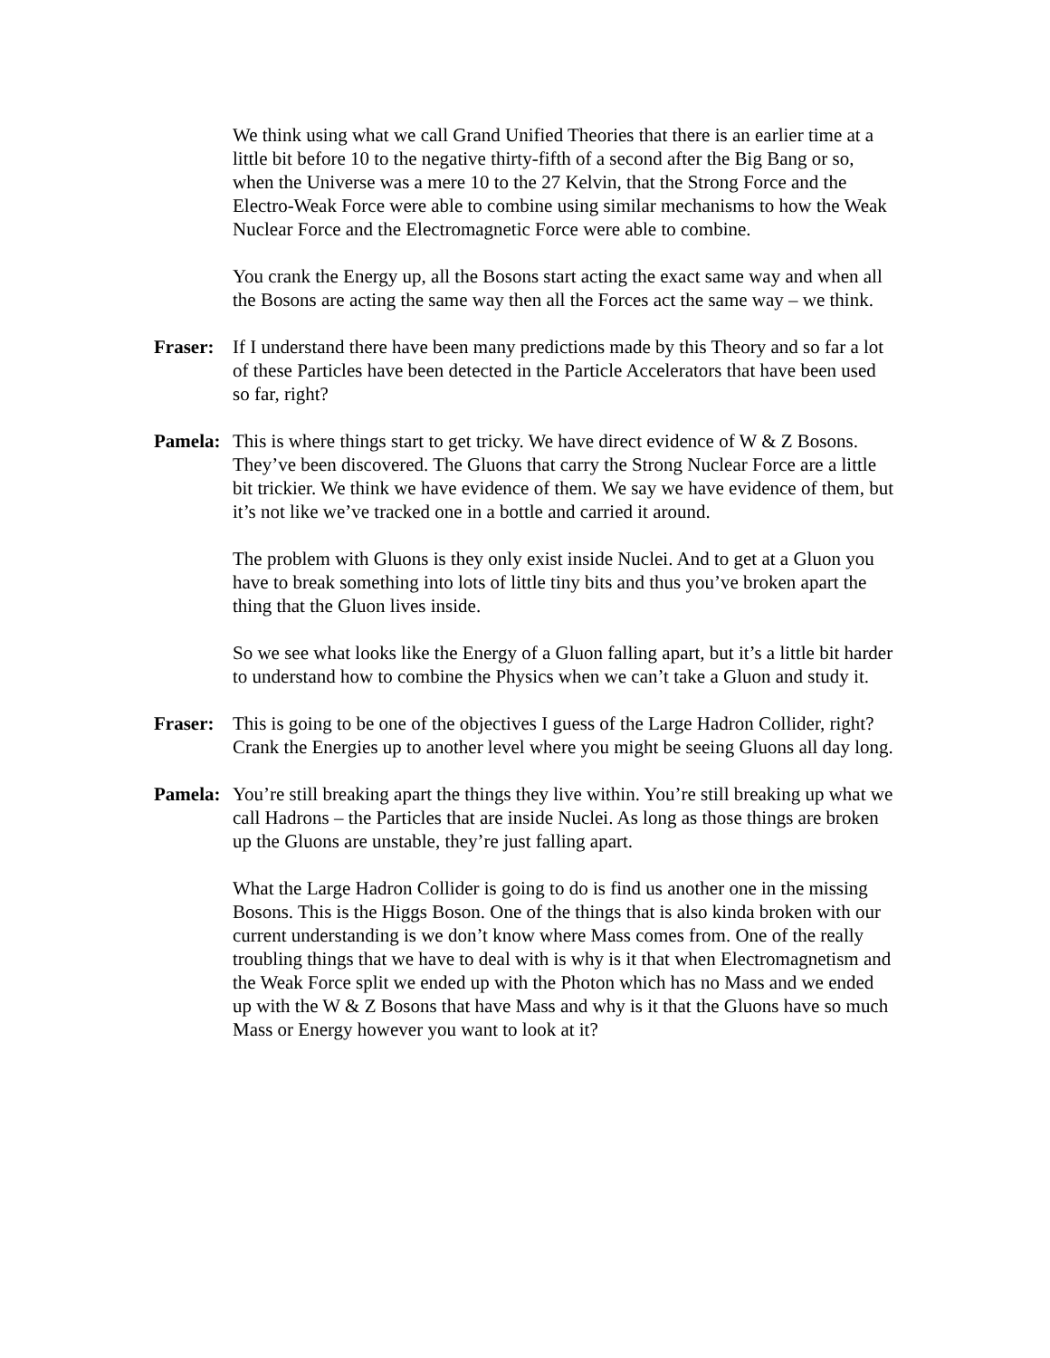We think using what we call Grand Unified Theories that there is an earlier time at a little bit before 10 to the negative thirty-fifth of a second after the Big Bang or so, when the Universe was a mere 10 to the 27 Kelvin, that the Strong Force and the Electro-Weak Force were able to combine using similar mechanisms to how the Weak Nuclear Force and the Electromagnetic Force were able to combine.
You crank the Energy up, all the Bosons start acting the exact same way and when all the Bosons are acting the same way then all the Forces act the same way – we think.
Fraser:
If I understand there have been many predictions made by this Theory and so far a lot of these Particles have been detected in the Particle Accelerators that have been used so far, right?
Pamela:
This is where things start to get tricky. We have direct evidence of W & Z Bosons. They’ve been discovered. The Gluons that carry the Strong Nuclear Force are a little bit trickier. We think we have evidence of them. We say we have evidence of them, but it’s not like we’ve tracked one in a bottle and carried it around.
The problem with Gluons is they only exist inside Nuclei. And to get at a Gluon you have to break something into lots of little tiny bits and thus you’ve broken apart the thing that the Gluon lives inside.
So we see what looks like the Energy of a Gluon falling apart, but it’s a little bit harder to understand how to combine the Physics when we can’t take a Gluon and study it.
Fraser:
This is going to be one of the objectives I guess of the Large Hadron Collider, right? Crank the Energies up to another level where you might be seeing Gluons all day long.
Pamela:
You’re still breaking apart the things they live within. You’re still breaking up what we call Hadrons – the Particles that are inside Nuclei. As long as those things are broken up the Gluons are unstable, they’re just falling apart.
What the Large Hadron Collider is going to do is find us another one in the missing Bosons. This is the Higgs Boson. One of the things that is also kinda broken with our current understanding is we don’t know where Mass comes from. One of the really troubling things that we have to deal with is why is it that when Electromagnetism and the Weak Force split we ended up with the Photon which has no Mass and we ended up with the W & Z Bosons that have Mass and why is it that the Gluons have so much Mass or Energy however you want to look at it?